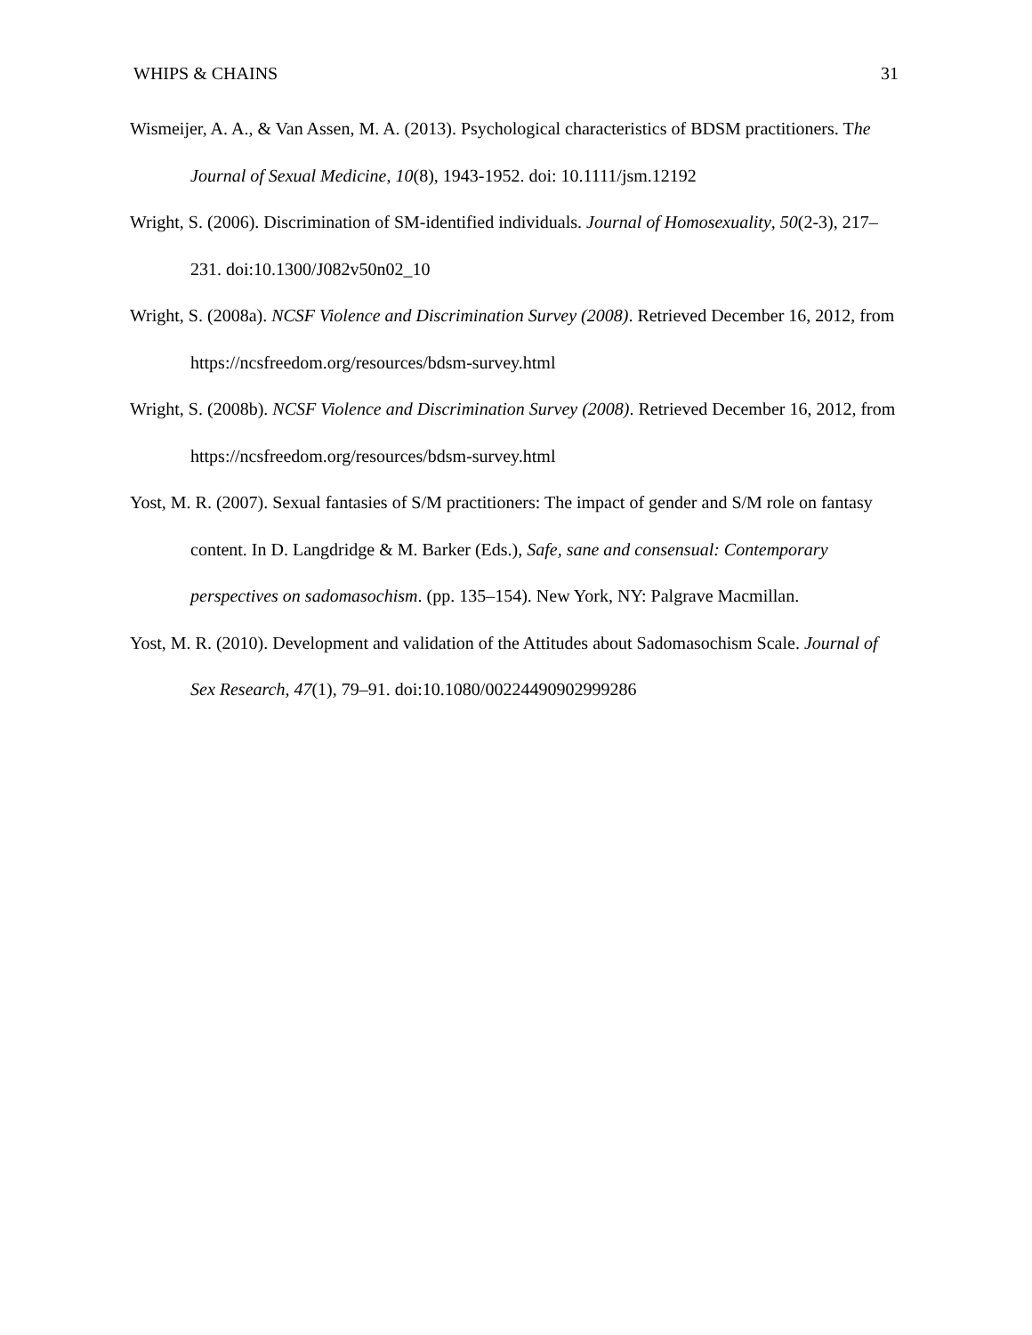WHIPS & CHAINS 31
Wismeijer, A. A., & Van Assen, M. A. (2013). Psychological characteristics of BDSM practitioners. The Journal of Sexual Medicine, 10(8), 1943-1952. doi: 10.1111/jsm.12192
Wright, S. (2006). Discrimination of SM-identified individuals. Journal of Homosexuality, 50(2-3), 217–231. doi:10.1300/J082v50n02_10
Wright, S. (2008a). NCSF Violence and Discrimination Survey (2008). Retrieved December 16, 2012, from https://ncsfreedom.org/resources/bdsm-survey.html
Wright, S. (2008b). NCSF Violence and Discrimination Survey (2008). Retrieved December 16, 2012, from https://ncsfreedom.org/resources/bdsm-survey.html
Yost, M. R. (2007). Sexual fantasies of S/M practitioners: The impact of gender and S/M role on fantasy content. In D. Langdridge & M. Barker (Eds.), Safe, sane and consensual: Contemporary perspectives on sadomasochism. (pp. 135–154). New York, NY: Palgrave Macmillan.
Yost, M. R. (2010). Development and validation of the Attitudes about Sadomasochism Scale. Journal of Sex Research, 47(1), 79–91. doi:10.1080/00224490902999286